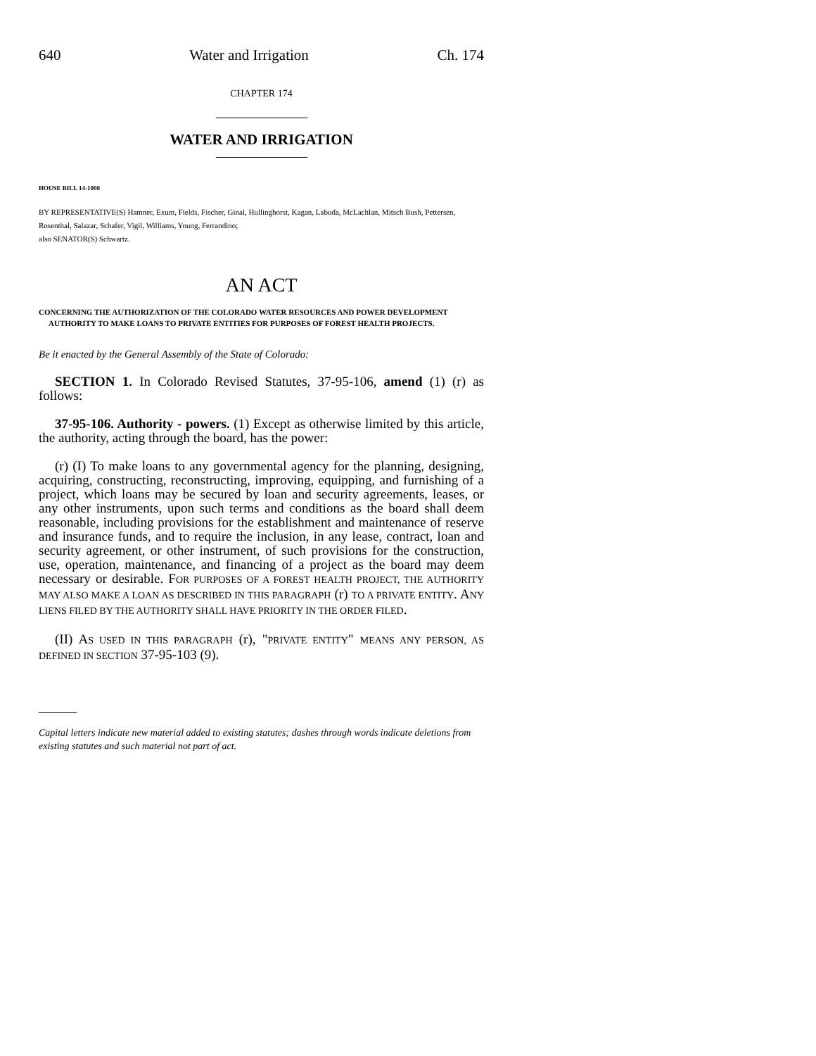640 Water and Irrigation Ch. 174
CHAPTER 174
WATER AND IRRIGATION
HOUSE BILL 14-1008
BY REPRESENTATIVE(S) Hamner, Exum, Fields, Fischer, Ginal, Hullinghorst, Kagan, Labuda, McLachlan, Mitsch Bush, Pettersen, Rosenthal, Salazar, Schafer, Vigil, Williams, Young, Ferrandino;
also SENATOR(S) Schwartz.
AN ACT
CONCERNING THE AUTHORIZATION OF THE COLORADO WATER RESOURCES AND POWER DEVELOPMENT AUTHORITY TO MAKE LOANS TO PRIVATE ENTITIES FOR PURPOSES OF FOREST HEALTH PROJECTS.
Be it enacted by the General Assembly of the State of Colorado:
SECTION 1. In Colorado Revised Statutes, 37-95-106, amend (1) (r) as follows:
37-95-106. Authority - powers. (1) Except as otherwise limited by this article, the authority, acting through the board, has the power:
(r) (I) To make loans to any governmental agency for the planning, designing, acquiring, constructing, reconstructing, improving, equipping, and furnishing of a project, which loans may be secured by loan and security agreements, leases, or any other instruments, upon such terms and conditions as the board shall deem reasonable, including provisions for the establishment and maintenance of reserve and insurance funds, and to require the inclusion, in any lease, contract, loan and security agreement, or other instrument, of such provisions for the construction, use, operation, maintenance, and financing of a project as the board may deem necessary or desirable. FOR PURPOSES OF A FOREST HEALTH PROJECT, THE AUTHORITY MAY ALSO MAKE A LOAN AS DESCRIBED IN THIS PARAGRAPH (r) TO A PRIVATE ENTITY. ANY LIENS FILED BY THE AUTHORITY SHALL HAVE PRIORITY IN THE ORDER FILED.
(II) AS USED IN THIS PARAGRAPH (r), "PRIVATE ENTITY" MEANS ANY PERSON, AS DEFINED IN SECTION 37-95-103 (9).
Capital letters indicate new material added to existing statutes; dashes through words indicate deletions from existing statutes and such material not part of act.